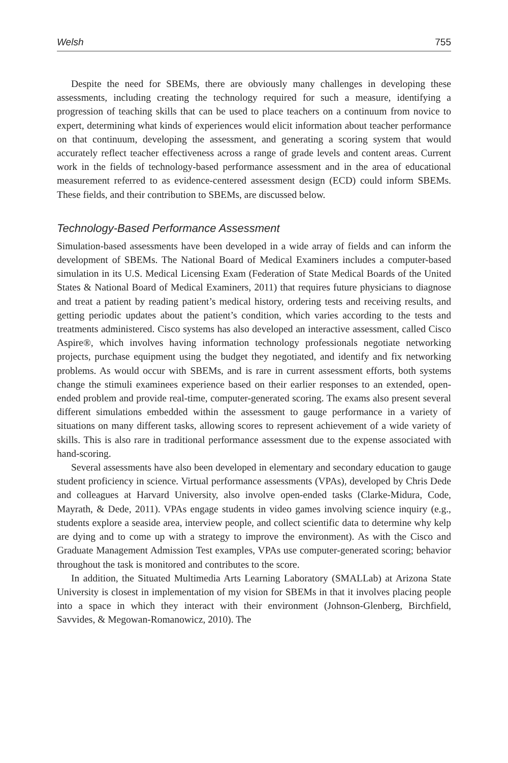Welsh 755
Despite the need for SBEMs, there are obviously many challenges in developing these assessments, including creating the technology required for such a measure, identifying a progression of teaching skills that can be used to place teachers on a continuum from novice to expert, determining what kinds of experiences would elicit information about teacher performance on that continuum, developing the assessment, and generating a scoring system that would accurately reflect teacher effectiveness across a range of grade levels and content areas. Current work in the fields of technology-based performance assessment and in the area of educational measurement referred to as evidence-centered assessment design (ECD) could inform SBEMs. These fields, and their contribution to SBEMs, are discussed below.
Technology-Based Performance Assessment
Simulation-based assessments have been developed in a wide array of fields and can inform the development of SBEMs. The National Board of Medical Examiners includes a computer-based simulation in its U.S. Medical Licensing Exam (Federation of State Medical Boards of the United States & National Board of Medical Examiners, 2011) that requires future physicians to diagnose and treat a patient by reading patient’s medical history, ordering tests and receiving results, and getting periodic updates about the patient’s condition, which varies according to the tests and treatments administered. Cisco systems has also developed an interactive assessment, called Cisco Aspire®, which involves having information technology professionals negotiate networking projects, purchase equipment using the budget they negotiated, and identify and fix networking problems. As would occur with SBEMs, and is rare in current assessment efforts, both systems change the stimuli examinees experience based on their earlier responses to an extended, open-ended problem and provide real-time, computer-generated scoring. The exams also present several different simulations embedded within the assessment to gauge performance in a variety of situations on many different tasks, allowing scores to represent achievement of a wide variety of skills. This is also rare in traditional performance assessment due to the expense associated with hand-scoring.
Several assessments have also been developed in elementary and secondary education to gauge student proficiency in science. Virtual performance assessments (VPAs), developed by Chris Dede and colleagues at Harvard University, also involve open-ended tasks (Clarke-Midura, Code, Mayrath, & Dede, 2011). VPAs engage students in video games involving science inquiry (e.g., students explore a seaside area, interview people, and collect scientific data to determine why kelp are dying and to come up with a strategy to improve the environment). As with the Cisco and Graduate Management Admission Test examples, VPAs use computer-generated scoring; behavior throughout the task is monitored and contributes to the score.
In addition, the Situated Multimedia Arts Learning Laboratory (SMALLab) at Arizona State University is closest in implementation of my vision for SBEMs in that it involves placing people into a space in which they interact with their environment (Johnson-Glenberg, Birchfield, Savvides, & Megowan-Romanowicz, 2010). The